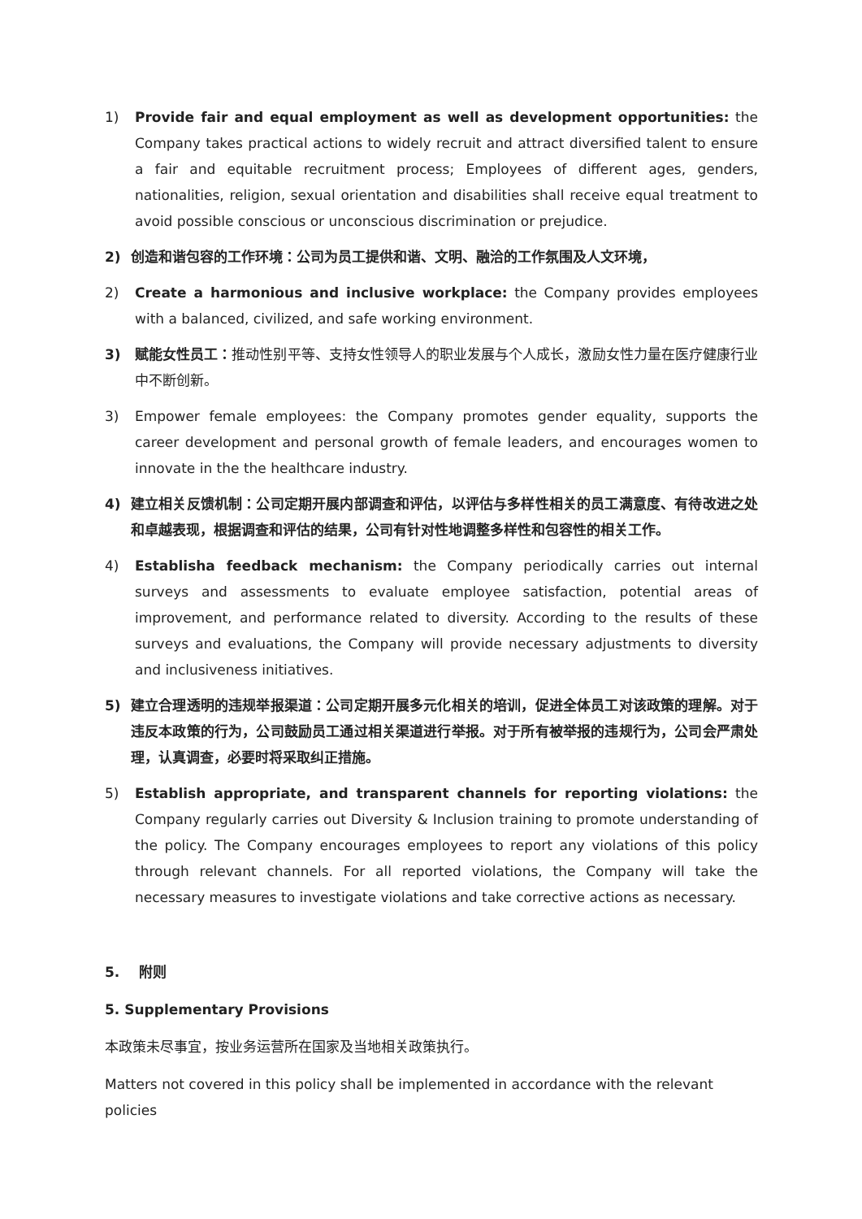1) Provide fair and equal employment as well as development opportunities: the Company takes practical actions to widely recruit and attract diversified talent to ensure a fair and equitable recruitment process; Employees of different ages, genders, nationalities, religion, sexual orientation and disabilities shall receive equal treatment to avoid possible conscious or unconscious discrimination or prejudice.
2) 创造和谐包容的工作环境：公司为员工提供和谐、文明、融洽的工作氛围及人文环境，
2) Create a harmonious and inclusive workplace: the Company provides employees with a balanced, civilized, and safe working environment.
3) 赋能女性员工：推动性别平等、支持女性领导人的职业发展与个人成长，激励女性力量在医疗健康行业中不断创新。
3) Empower female employees: the Company promotes gender equality, supports the career development and personal growth of female leaders, and encourages women to innovate in the the healthcare industry.
4) 建立相关反馈机制：公司定期开展内部调查和评估，以评估与多样性相关的员工满意度、有待改进之处和卓越表现，根据调查和评估的结果，公司有针对性地调整多样性和包容性的相关工作。
4) Establisha feedback mechanism: the Company periodically carries out internal surveys and assessments to evaluate employee satisfaction, potential areas of improvement, and performance related to diversity. According to the results of these surveys and evaluations, the Company will provide necessary adjustments to diversity and inclusiveness initiatives.
5) 建立合理透明的违规举报渠道：公司定期开展多元化相关的培训，促进全体员工对该政策的理解。对于违反本政策的行为，公司鼓励员工通过相关渠道进行举报。对于所有被举报的违规行为，公司会严肃处理，认真调查，必要时将采取纠正措施。
5) Establish appropriate, and transparent channels for reporting violations: the Company regularly carries out Diversity & Inclusion training to promote understanding of the policy. The Company encourages employees to report any violations of this policy through relevant channels. For all reported violations, the Company will take the necessary measures to investigate violations and take corrective actions as necessary.
5. 附则
5. Supplementary Provisions
本政策未尽事宜，按业务运营所在国家及当地相关政策执行。
Matters not covered in this policy shall be implemented in accordance with the relevant policies